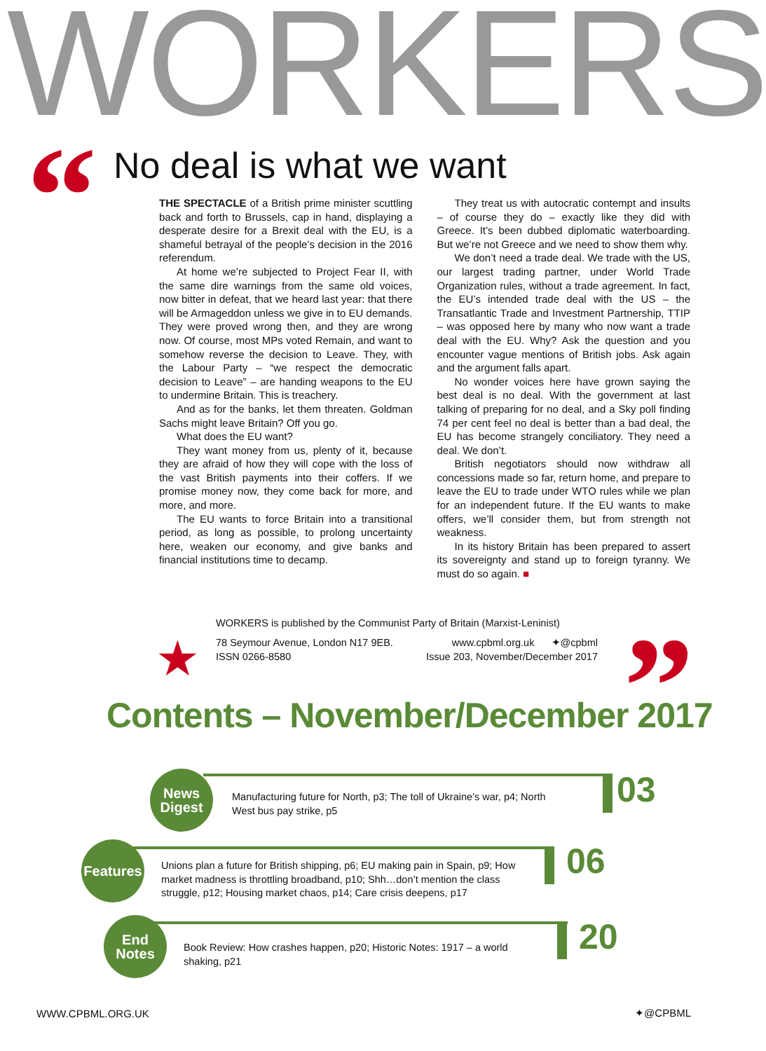WORKERS
“
No deal is what we want
THE SPECTACLE of a British prime minister scuttling back and forth to Brussels, cap in hand, displaying a desperate desire for a Brexit deal with the EU, is a shameful betrayal of the people’s decision in the 2016 referendum.
At home we’re subjected to Project Fear II, with the same dire warnings from the same old voices, now bitter in defeat, that we heard last year: that there will be Armageddon unless we give in to EU demands. They were proved wrong then, and they are wrong now. Of course, most MPs voted Remain, and want to somehow reverse the decision to Leave. They, with the Labour Party – “we respect the democratic decision to Leave” – are handing weapons to the EU to undermine Britain. This is treachery.
And as for the banks, let them threaten. Goldman Sachs might leave Britain? Off you go.
What does the EU want?
They want money from us, plenty of it, because they are afraid of how they will cope with the loss of the vast British payments into their coffers. If we promise money now, they come back for more, and more, and more.
The EU wants to force Britain into a transitional period, as long as possible, to prolong uncertainty here, weaken our economy, and give banks and financial institutions time to decamp.
They treat us with autocratic contempt and insults – of course they do – exactly like they did with Greece. It’s been dubbed diplomatic waterboarding. But we’re not Greece and we need to show them why.
We don’t need a trade deal. We trade with the US, our largest trading partner, under World Trade Organization rules, without a trade agreement. In fact, the EU’s intended trade deal with the US – the Transatlantic Trade and Investment Partnership, TTIP – was opposed here by many who now want a trade deal with the EU. Why? Ask the question and you encounter vague mentions of British jobs. Ask again and the argument falls apart.
No wonder voices here have grown saying the best deal is no deal. With the government at last talking of preparing for no deal, and a Sky poll finding 74 per cent feel no deal is better than a bad deal, the EU has become strangely conciliatory. They need a deal. We don’t.
British negotiators should now withdraw all concessions made so far, return home, and prepare to leave the EU to trade under WTO rules while we plan for an independent future. If the EU wants to make offers, we’ll consider them, but from strength not weakness.
In its history Britain has been prepared to assert its sovereignty and stand up to foreign tyranny. We must do so again. ■
★
WORKERS is published by the Communist Party of Britain (Marxist-Leninist)
78 Seymour Avenue, London N17 9EB.
ISSN 0266-8580 www.cpbml.org.uk ✦@cpbml
Issue 203, November/December 2017
”
Contents – November/December 2017
News
Digest
Manufacturing future for North, p3; The toll of Ukraine’s war, p4; North West bus pay strike, p5
03
Features
Unions plan a future for British shipping, p6; EU making pain in Spain, p9; How market madness is throttling broadband, p10; Shh…don’t mention the class struggle, p12; Housing market chaos, p14; Care crisis deepens, p17
06
End
Notes
Book Review: How crashes happen, p20; Historic Notes: 1917 – a world shaking, p21
20
WWW.CPBML.ORG.UK ✦@CPBML